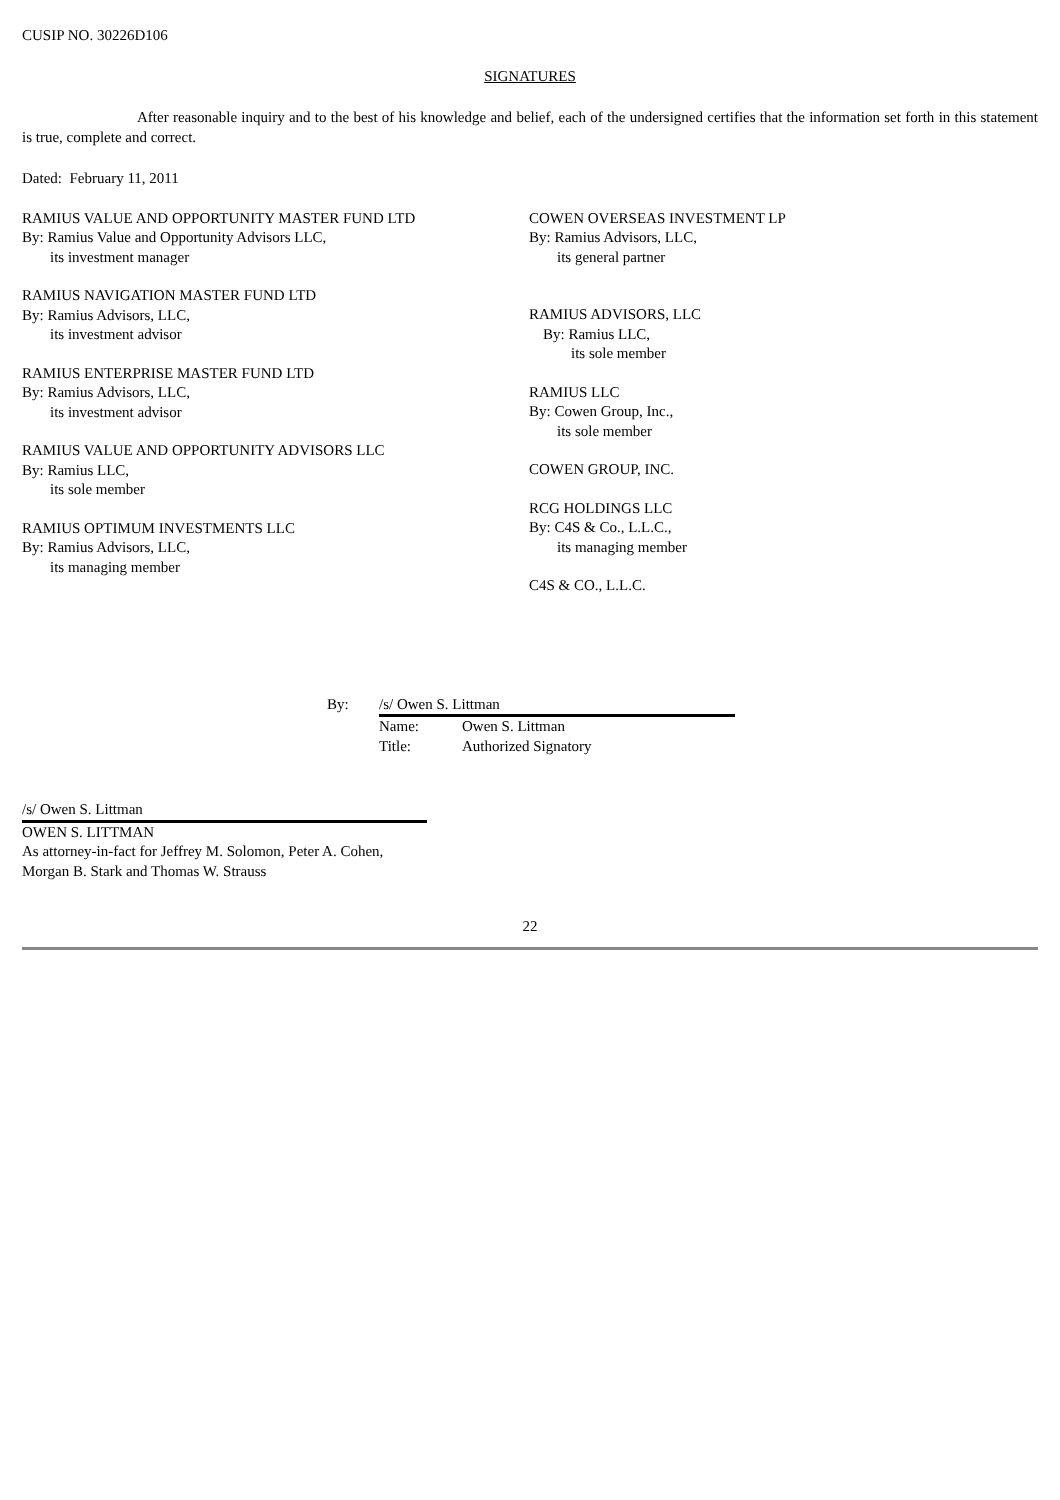CUSIP NO. 30226D106
SIGNATURES
After reasonable inquiry and to the best of his knowledge and belief, each of the undersigned certifies that the information set forth in this statement is true, complete and correct.
Dated: February 11, 2011
RAMIUS VALUE AND OPPORTUNITY MASTER FUND LTD
By: Ramius Value and Opportunity Advisors LLC,
its investment manager
RAMIUS NAVIGATION MASTER FUND LTD
By: Ramius Advisors, LLC,
its investment advisor
RAMIUS ENTERPRISE MASTER FUND LTD
By: Ramius Advisors, LLC,
its investment advisor
RAMIUS VALUE AND OPPORTUNITY ADVISORS LLC
By: Ramius LLC,
its sole member
RAMIUS OPTIMUM INVESTMENTS LLC
By: Ramius Advisors, LLC,
its managing member
COWEN OVERSEAS INVESTMENT LP
By: Ramius Advisors, LLC,
its general partner
RAMIUS ADVISORS, LLC
By: Ramius LLC,
its sole member
RAMIUS LLC
By: Cowen Group, Inc.,
its sole member
COWEN GROUP, INC.
RCG HOLDINGS LLC
By: C4S & Co., L.L.C.,
its managing member
C4S & CO., L.L.C.
By: /s/ Owen S. Littman
Name: Owen S. Littman
Title: Authorized Signatory
/s/ Owen S. Littman
OWEN S. LITTMAN
As attorney-in-fact for Jeffrey M. Solomon, Peter A. Cohen, Morgan B. Stark and Thomas W. Strauss
22